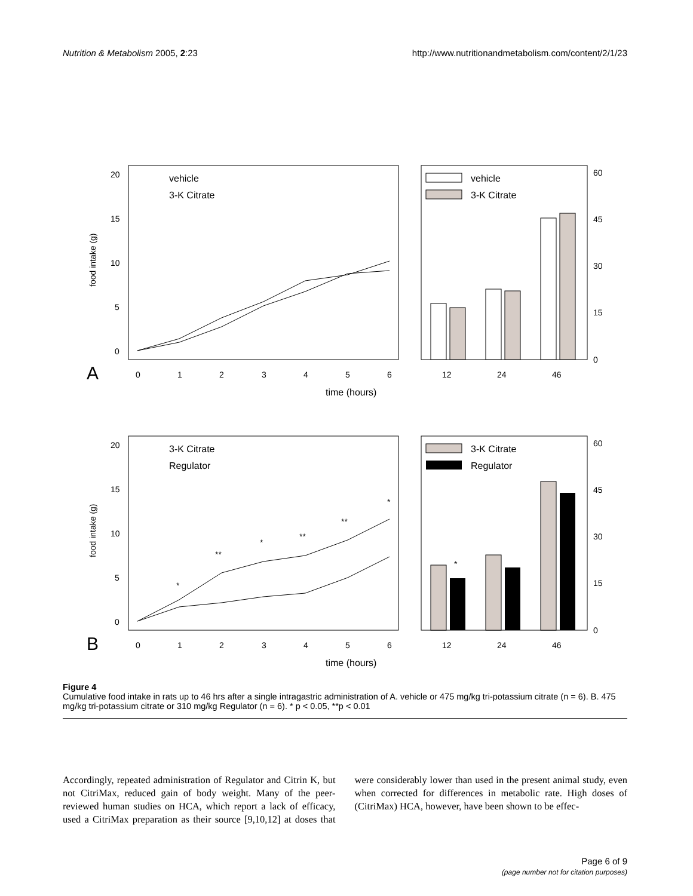Nutrition & Metabolism 2005, 2:23 http://www.nutritionandmetabolism.com/content/2/1/23
A
food intake (g)
20
15
10
5
0
0
1
2
3
4
5
6
time (hours)
12
24
46
60
45
30
15
0
vehicle
3-K Citrate
vehicle
3-K Citrate
B
food intake (g)
20
15
10
5
0
0
1
2
3
4
5
6
time (hours)
12
24
46
60
45
30
15
0
3-K Citrate
Regulator
3-K Citrate
Regulator
*
**
*
**
**
*
*
Figure 4
Cumulative food intake in rats up to 46 hrs after a single intragastric administration of A. vehicle or 475 mg/kg tri-potassium citrate (n = 6). B. 475 mg/kg tri-potassium citrate or 310 mg/kg Regulator (n = 6). * p < 0.05, **p < 0.01
Accordingly, repeated administration of Regulator and Citrin K, but not CitriMax, reduced gain of body weight. Many of the peer-reviewed human studies on HCA, which report a lack of efficacy, used a CitriMax preparation as their source [9,10,12] at doses that were considerably lower than used in the present animal study, even when corrected for differences in metabolic rate. High doses of (CitriMax) HCA, however, have been shown to be effec-
Page 6 of 9
(page number not for citation purposes)